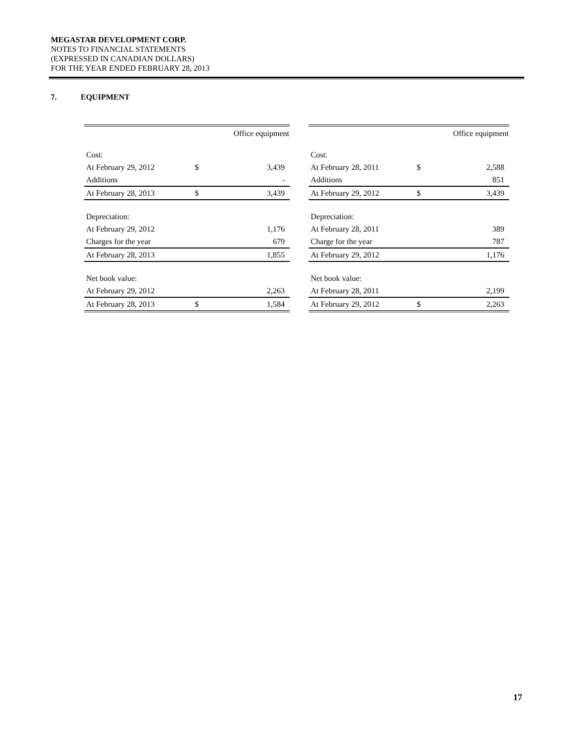MEGASTAR DEVELOPMENT CORP.
NOTES TO FINANCIAL STATEMENTS
(EXPRESSED IN CANADIAN DOLLARS)
FOR THE YEAR ENDED FEBRUARY 28, 2013
7. EQUIPMENT
| | | Office equipment |
| --- | --- | --- |
| Cost: | | |
| At February 29, 2012 | $ | 3,439 |
| Additions | | - |
| At February 28, 2013 | $ | 3,439 |
| Depreciation: | | |
| At February 29, 2012 | | 1,176 |
| Charges for the year | | 679 |
| At February 28, 2013 | | 1,855 |
| Net book value: | | |
| At February 29, 2012 | | 2,263 |
| At February 28, 2013 | $ | 1,584 |
| | | Office equipment |
| --- | --- | --- |
| Cost: | | |
| At February 28, 2011 | $ | 2,588 |
| Additions | | 851 |
| At February 29, 2012 | $ | 3,439 |
| Depreciation: | | |
| At February 28, 2011 | | 389 |
| Charge for the year | | 787 |
| At February 29, 2012 | | 1,176 |
| Net book value: | | |
| At February 28, 2011 | | 2,199 |
| At February 29, 2012 | $ | 2,263 |
17